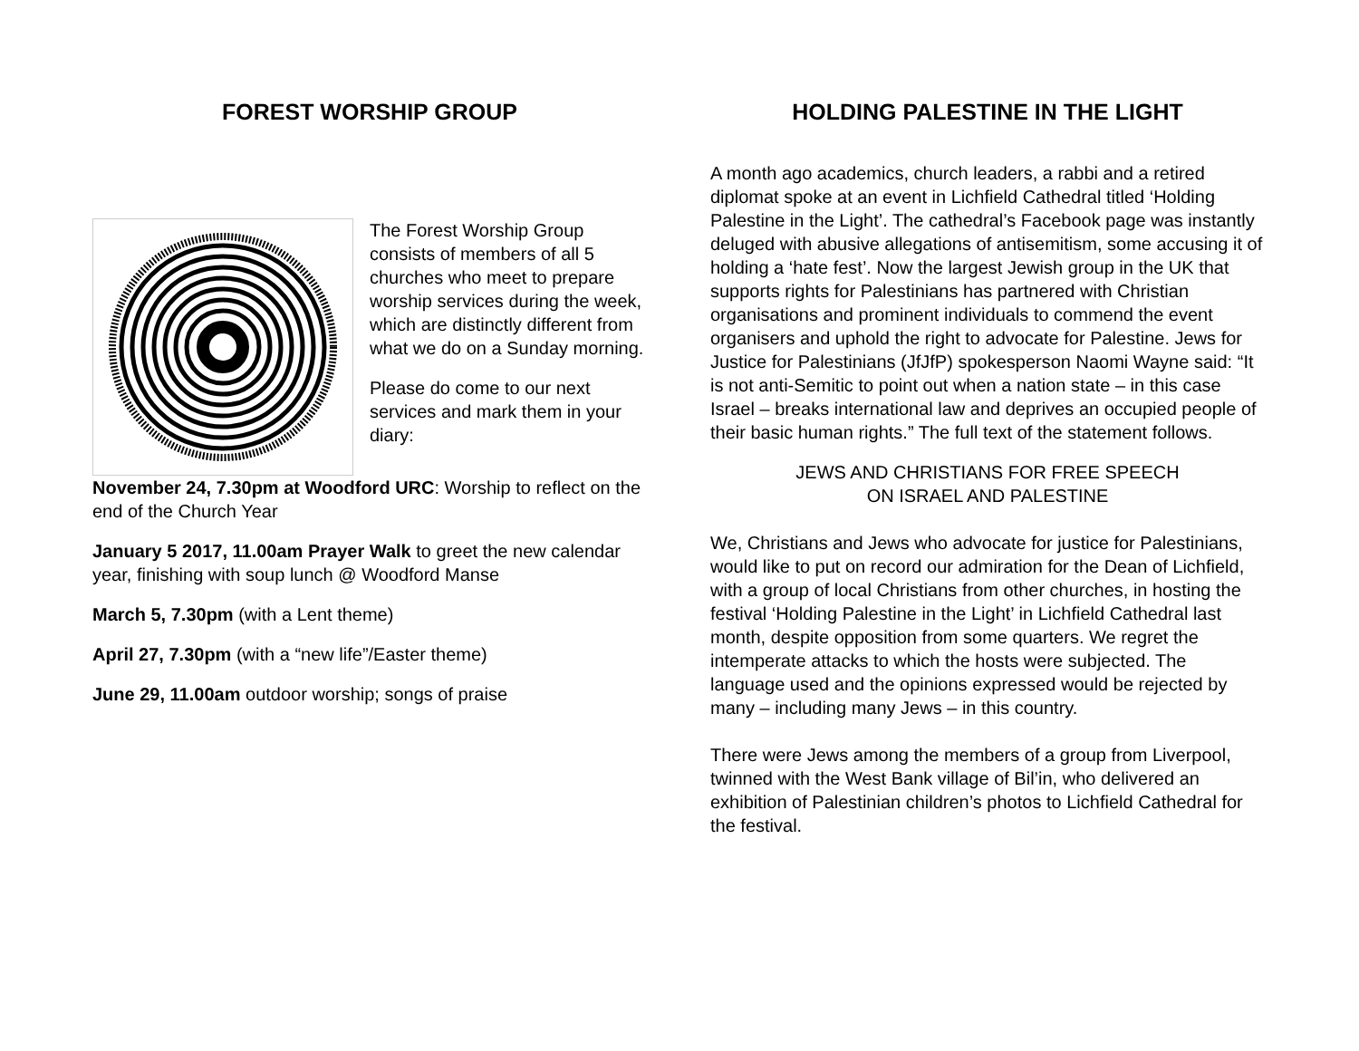FOREST WORSHIP GROUP
The Forest Worship Group consists of members of all 5 churches who meet to prepare worship services during the week, which are distinctly different from what we do on a Sunday morning.
Please do come to our next services and mark them in your diary:
November 24, 7.30pm at Woodford URC: Worship to reflect on the end of the Church Year
January 5 2017, 11.00am Prayer Walk to greet the new calendar year, finishing with soup lunch @ Woodford Manse
March 5, 7.30pm (with a Lent theme)
April 27, 7.30pm (with a “new life”/Easter theme)
June 29, 11.00am outdoor worship; songs of praise
HOLDING PALESTINE IN THE LIGHT
A month ago academics, church leaders, a rabbi and a retired diplomat spoke at an event in Lichfield Cathedral titled ‘Holding Palestine in the Light’. The cathedral’s Facebook page was instantly deluged with abusive allegations of antisemitism, some accusing it of holding a ‘hate fest’. Now the largest Jewish group in the UK that supports rights for Palestinians has partnered with Christian organisations and prominent individuals to commend the event organisers and uphold the right to advocate for Palestine. Jews for Justice for Palestinians (JfJfP) spokesperson Naomi Wayne said: “It is not anti-Semitic to point out when a nation state – in this case Israel – breaks international law and deprives an occupied people of their basic human rights.” The full text of the statement follows.
JEWS AND CHRISTIANS FOR FREE SPEECH
ON ISRAEL AND PALESTINE
We, Christians and Jews who advocate for justice for Palestinians, would like to put on record our admiration for the Dean of Lichfield, with a group of local Christians from other churches, in hosting the festival ‘Holding Palestine in the Light’ in Lichfield Cathedral last month, despite opposition from some quarters. We regret the intemperate attacks to which the hosts were subjected. The language used and the opinions expressed would be rejected by many – including many Jews – in this country.
There were Jews among the members of a group from Liverpool, twinned with the West Bank village of Bil’in, who delivered an exhibition of Palestinian children’s photos to Lichfield Cathedral for the festival.